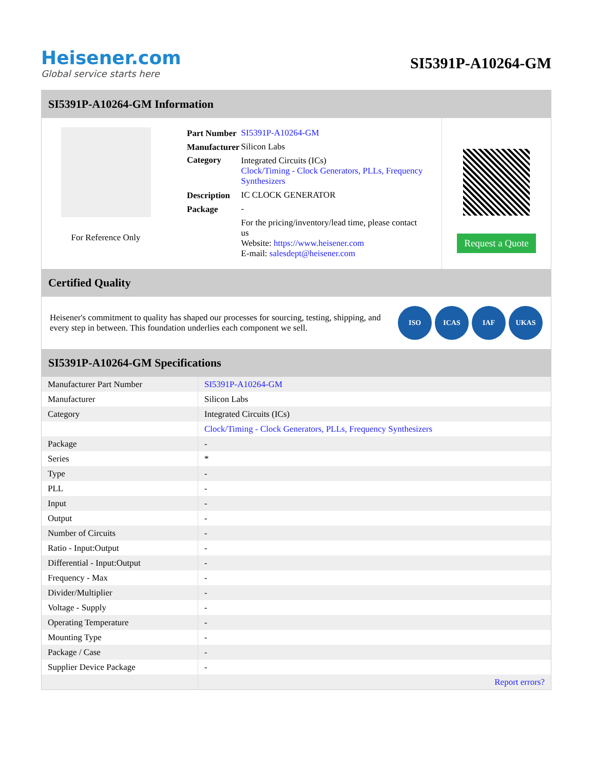Heisener.com
Global service starts here
SI5391P-A10264-GM
SI5391P-A10264-GM Information
For Reference Only
| Part Number | SI5391P-A10264-GM |
| Manufacturer | Silicon Labs |
| Category | Integrated Circuits (ICs) Clock/Timing - Clock Generators, PLLs, Frequency Synthesizers |
| Description | IC CLOCK GENERATOR |
| Package | - |
| | For the pricing/inventory/lead time, please contact us Website: https://www.heisener.com E-mail: salesdept@heisener.com |
Request a Quote
Certified Quality
Heisener's commitment to quality has shaped our processes for sourcing, testing, shipping, and every step in between. This foundation underlies each component we sell.
ISO ICAS IAF UKAS
SI5391P-A10264-GM Specifications
| Manufacturer Part Number | SI5391P-A10264-GM |
| Manufacturer | Silicon Labs |
| Category | Integrated Circuits (ICs) |
| | Clock/Timing - Clock Generators, PLLs, Frequency Synthesizers |
| Package | - |
| Series | * |
| Type | - |
| PLL | - |
| Input | - |
| Output | - |
| Number of Circuits | - |
| Ratio - Input:Output | - |
| Differential - Input:Output | - |
| Frequency - Max | - |
| Divider/Multiplier | - |
| Voltage - Supply | - |
| Operating Temperature | - |
| Mounting Type | - |
| Package / Case | - |
| Supplier Device Package | - |
| | Report errors? |